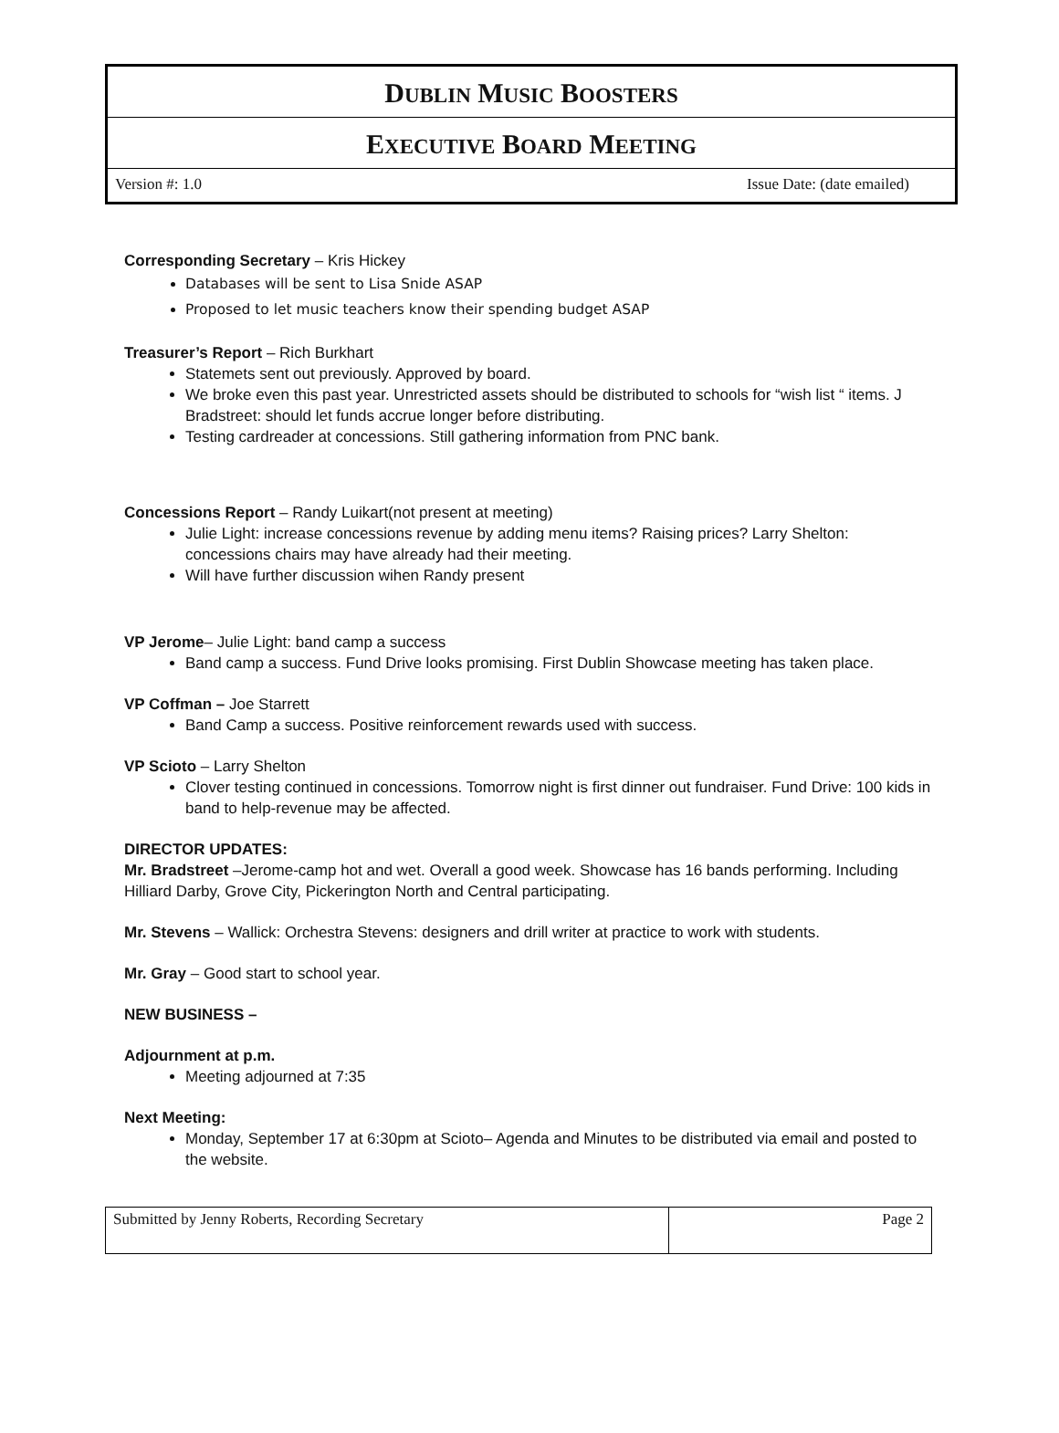DUBLIN MUSIC BOOSTERS
EXECUTIVE BOARD MEETING
Version #: 1.0 Issue Date: (date emailed)
Corresponding Secretary – Kris Hickey
Databases will be sent to Lisa Snide ASAP
Proposed to let music teachers know their spending budget ASAP
Treasurer’s Report – Rich Burkhart
Statemets sent out previously. Approved by board.
We broke even this past year. Unrestricted assets should be distributed to schools for “wish list “ items. J Bradstreet: should let funds accrue longer before distributing.
Testing cardreader at concessions. Still gathering information from PNC bank.
Concessions Report – Randy Luikart(not present at meeting)
Julie Light: increase concessions revenue by adding menu items? Raising prices? Larry Shelton: concessions chairs may have already had their meeting.
Will have further discussion wihen Randy present
VP Jerome– Julie Light: band camp a success
Band camp a success. Fund Drive looks promising. First Dublin Showcase meeting has taken place.
VP Coffman – Joe Starrett
Band Camp a success. Positive reinforcement rewards used with success.
VP Scioto – Larry Shelton
Clover testing continued in concessions. Tomorrow night is first dinner out fundraiser. Fund Drive: 100 kids in band to help-revenue may be affected.
DIRECTOR UPDATES:
Mr. Bradstreet –Jerome-camp hot and wet. Overall a good week. Showcase has 16 bands performing. Including Hilliard Darby, Grove City, Pickerington North and Central participating.
Mr. Stevens – Wallick: Orchestra Stevens: designers and drill writer at practice to work with students.
Mr. Gray – Good start to school year.
NEW BUSINESS –
Adjournment at p.m.
Meeting adjourned at 7:35
Next Meeting:
Monday, September 17 at 6:30pm at Scioto– Agenda and Minutes to be distributed via email and posted to the website.
| Submitted by Jenny Roberts, Recording Secretary | Page 2 |